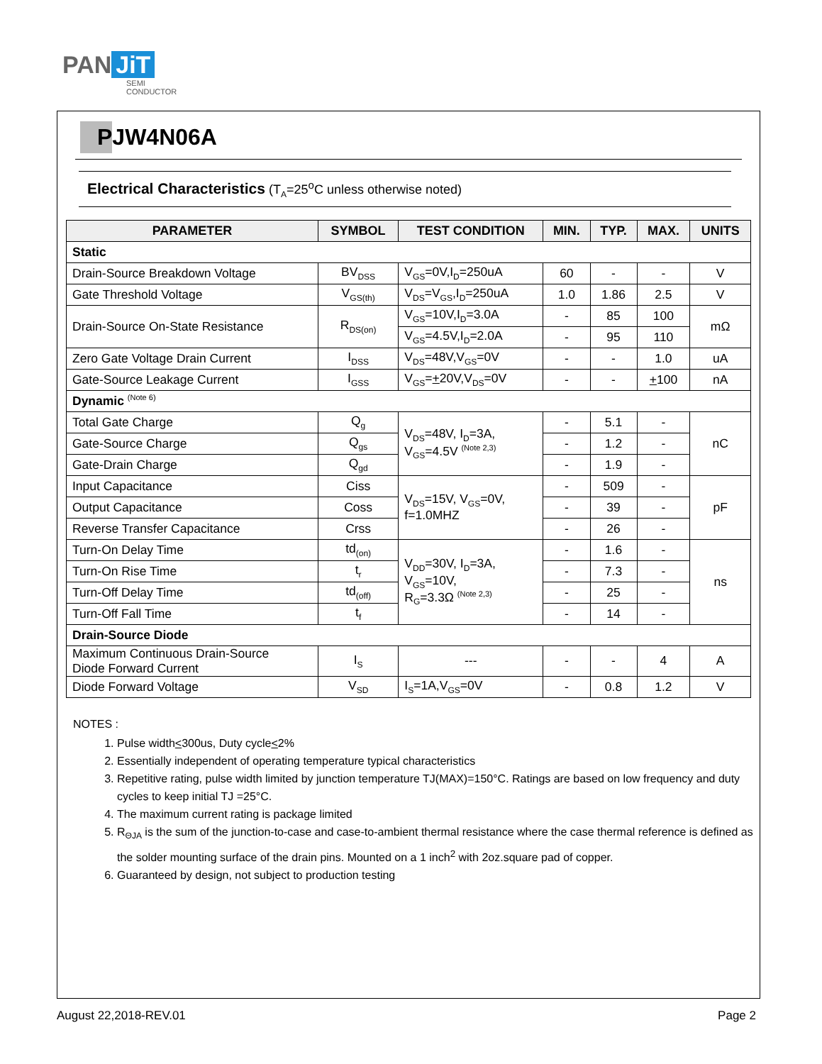PAN JiT
SEMI
CONDUCTOR
PJW4N06A
Electrical Characteristics (T<sub>A</sub>=25<sup>o</sup>C unless otherwise noted)
| PARAMETER | SYMBOL | TEST CONDITION | MIN. | TYP. | MAX. | UNITS |
| --- | --- | --- | --- | --- | --- | --- |
| Static | | | | | | |
| Drain-Source Breakdown Voltage | BV<sub>DSS</sub> | V<sub>GS</sub>=0V,I<sub>D</sub>=250uA | 60 | - | - | V |
| Gate Threshold Voltage | V<sub>GS(th)</sub> | V<sub>DS</sub>=V<sub>GS</sub>,I<sub>D</sub>=250uA | 1.0 | 1.86 | 2.5 | V |
| Drain-Source On-State Resistance | R<sub>DS(on)</sub> | V<sub>GS</sub>=10V,I<sub>D</sub>=3.0A | - | 85 | 100 | mΩ |
| | | V<sub>GS</sub>=4.5V,I<sub>D</sub>=2.0A | - | 95 | 110 | |
| Zero Gate Voltage Drain Current | I<sub>DSS</sub> | V<sub>DS</sub>=48V,V<sub>GS</sub>=0V | - | - | 1.0 | uA |
| Gate-Source Leakage Current | I<sub>GSS</sub> | V<sub>GS</sub>= + 20V,V<sub>DS</sub>=0V | - | - | + 100 | nA |
| Dynamic (Note 6) | | | | | | |
| Total Gate Charge | Q<sub>g</sub> | V<sub>DS</sub>=48V, I<sub>D</sub>=3A, V<sub>GS</sub>=4.5V (Note 2,3) | - | 5.1 | - | nC |
| Gate-Source Charge | Q<sub>gs</sub> | | - | 1.2 | - | |
| Gate-Drain Charge | Q<sub>gd</sub> | | - | 1.9 | - | |
| Input Capacitance | Ciss | V<sub>DS</sub>=15V, V<sub>GS</sub>=0V, f=1.0MHZ | - | 509 | - | pF |
| Output Capacitance | Coss | | - | 39 | - | |
| Reverse Transfer Capacitance | Crss | | - | 26 | - | |
| Turn-On Delay Time | td<sub>(on)</sub> | V<sub>DD</sub>=30V, I<sub>D</sub>=3A, V<sub>GS</sub>=10V, R<sub>G</sub>=3.3Ω (Note 2,3) | - | 1.6 | - | ns |
| Turn-On Rise Time | t<sub>r</sub> | | - | 7.3 | - | |
| Turn-Off Delay Time | td<sub>(off)</sub> | | - | 25 | - | |
| Turn-Off Fall Time | t<sub>f</sub> | | - | 14 | - | |
| Drain-Source Diode | | | | | | |
| Maximum Continuous Drain-Source Diode Forward Current | I<sub>S</sub> | --- | - | - | 4 | A |
| Diode Forward Voltage | V<sub>SD</sub> | I<sub>S</sub>=1A,V<sub>GS</sub>=0V | - | 0.8 | 1.2 | V |
NOTES :
1. Pulse width<300us, Duty cycle<2%
2. Essentially independent of operating temperature typical characteristics
3. Repetitive rating, pulse width limited by junction temperature TJ(MAX)=150°C. Ratings are based on low frequency and duty cycles to keep initial TJ =25°C.
4. The maximum current rating is package limited
5. R<sub>ΘJA</sub> is the sum of the junction-to-case and case-to-ambient thermal resistance where the case thermal reference is defined as the solder mounting surface of the drain pins. Mounted on a 1 inch<sup>2</sup> with 2oz.square pad of copper.
6. Guaranteed by design, not subject to production testing
August 22,2018-REV.01 Page 2